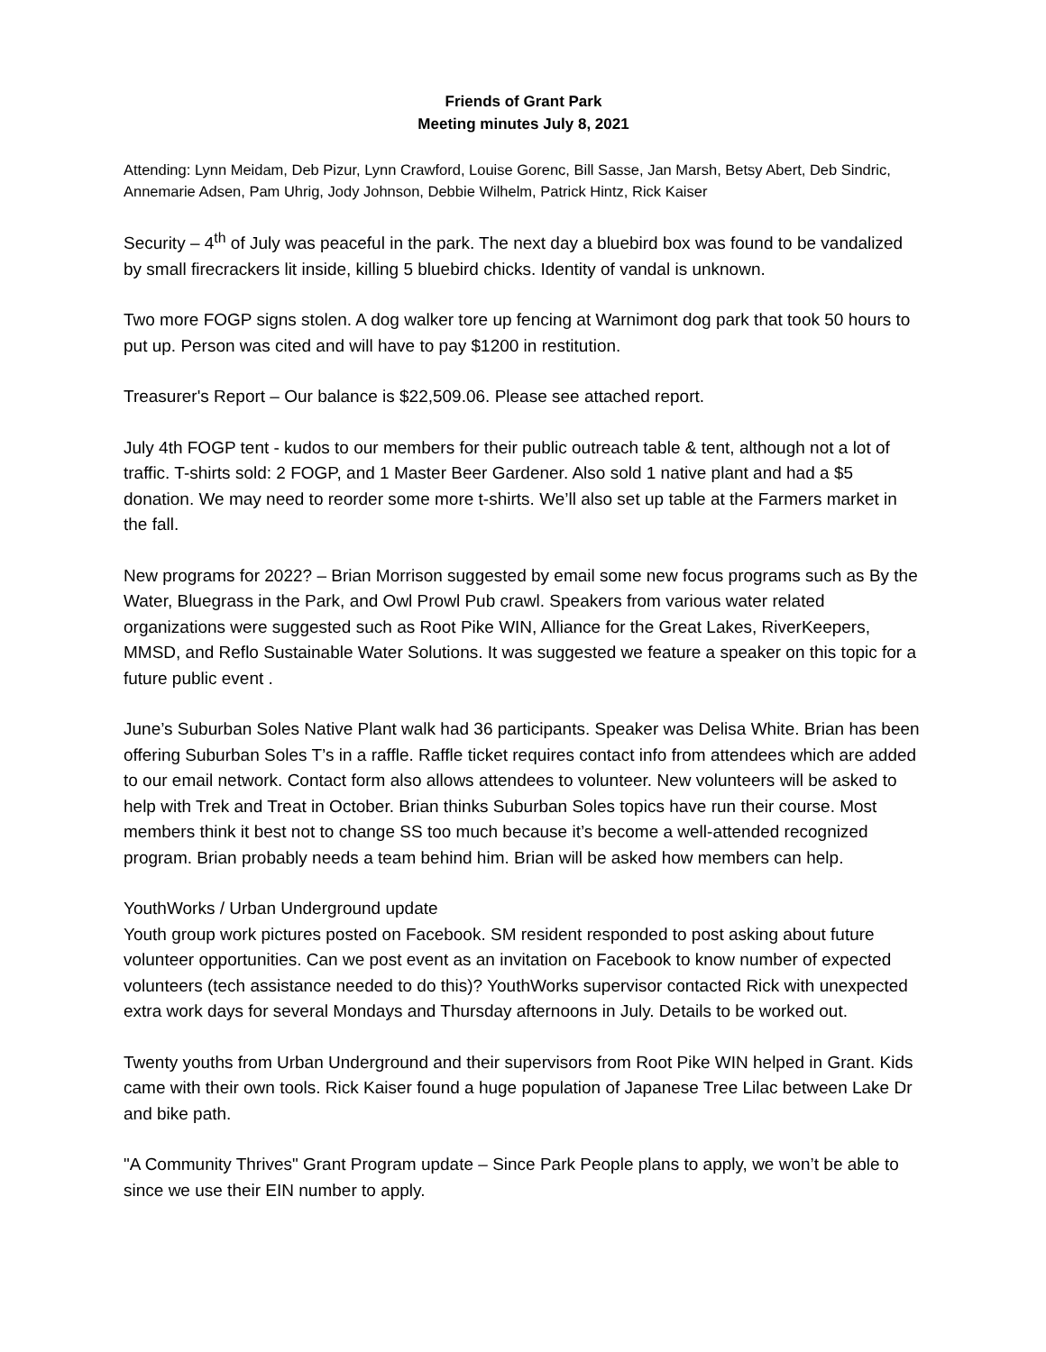Friends of Grant Park
Meeting minutes July 8, 2021
Attending: Lynn Meidam, Deb Pizur, Lynn Crawford, Louise Gorenc, Bill Sasse, Jan Marsh, Betsy Abert, Deb Sindric, Annemarie Adsen, Pam Uhrig, Jody Johnson, Debbie Wilhelm, Patrick Hintz, Rick Kaiser
Security – 4<sup>th</sup> of July was peaceful in the park. The next day a bluebird box was found to be vandalized by small firecrackers lit inside, killing 5 bluebird chicks. Identity of vandal is unknown.
Two more FOGP signs stolen. A dog walker tore up fencing at Warnimont dog park that took 50 hours to put up. Person was cited and will have to pay $1200 in restitution.
Treasurer's Report – Our balance is $22,509.06. Please see attached report.
July 4th FOGP tent - kudos to our members for their public outreach table & tent, although not a lot of traffic. T-shirts sold: 2 FOGP, and 1 Master Beer Gardener. Also sold 1 native plant and had a $5 donation. We may need to reorder some more t-shirts. We’ll also set up table at the Farmers market in the fall.
New programs for 2022? – Brian Morrison suggested by email some new focus programs such as By the Water, Bluegrass in the Park, and Owl Prowl Pub crawl. Speakers from various water related organizations were suggested such as Root Pike WIN, Alliance for the Great Lakes, RiverKeepers, MMSD, and Reflo Sustainable Water Solutions. It was suggested we feature a speaker on this topic for a future public event .
June’s Suburban Soles Native Plant walk had 36 participants. Speaker was Delisa White. Brian has been offering Suburban Soles T’s in a raffle. Raffle ticket requires contact info from attendees which are added to our email network. Contact form also allows attendees to volunteer. New volunteers will be asked to help with Trek and Treat in October. Brian thinks Suburban Soles topics have run their course. Most members think it best not to change SS too much because it’s become a well-attended recognized program. Brian probably needs a team behind him. Brian will be asked how members can help.
YouthWorks / Urban Underground update
Youth group work pictures posted on Facebook. SM resident responded to post asking about future volunteer opportunities. Can we post event as an invitation on Facebook to know number of expected volunteers (tech assistance needed to do this)? YouthWorks supervisor contacted Rick with unexpected extra work days for several Mondays and Thursday afternoons in July. Details to be worked out.
Twenty youths from Urban Underground and their supervisors from Root Pike WIN helped in Grant. Kids came with their own tools. Rick Kaiser found a huge population of Japanese Tree Lilac between Lake Dr and bike path.
"A Community Thrives" Grant Program update – Since Park People plans to apply, we won’t be able to since we use their EIN number to apply.